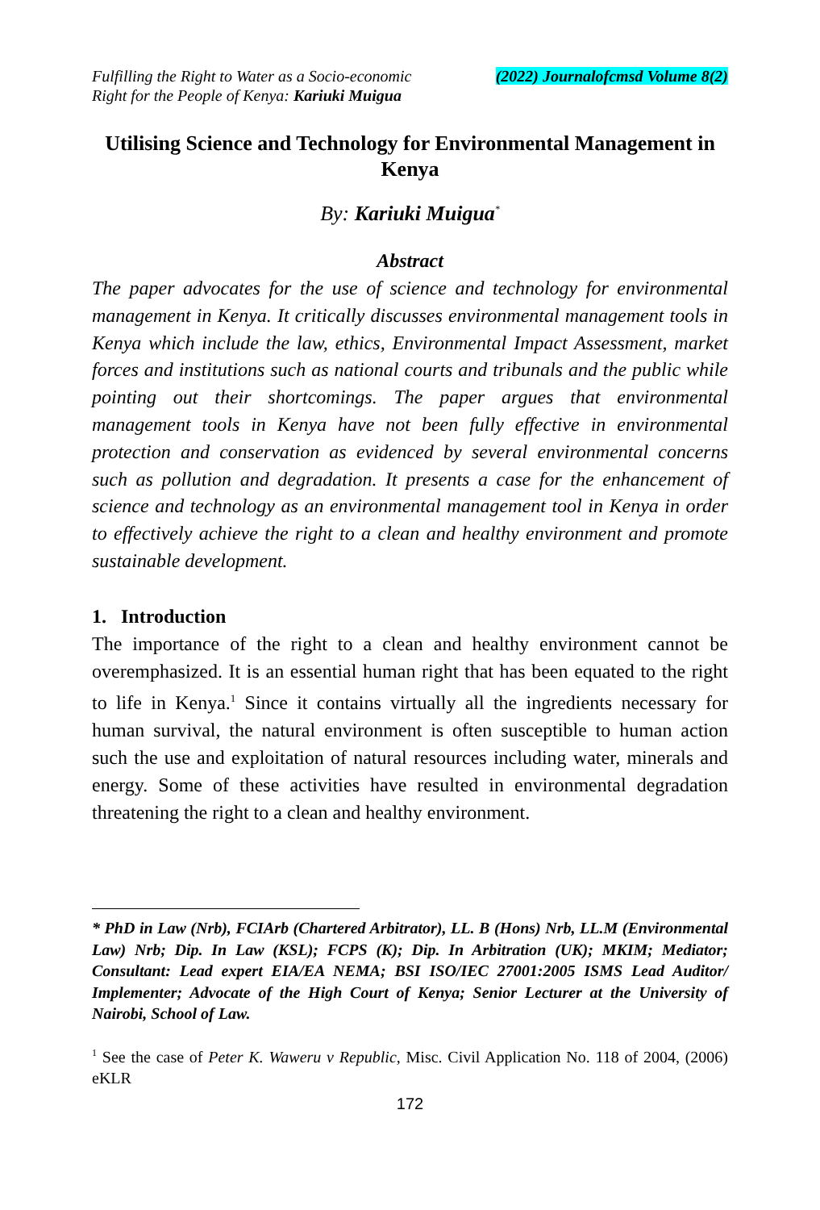Fulfilling the Right to Water as a Socio-economic
Right for the People of Kenya: Kariuki Muigua
(2022) Journalofcmsd Volume 8(2)
Utilising Science and Technology for Environmental Management in Kenya
By: Kariuki Muigua<sup>*</sup>
Abstract
The paper advocates for the use of science and technology for environmental management in Kenya. It critically discusses environmental management tools in Kenya which include the law, ethics, Environmental Impact Assessment, market forces and institutions such as national courts and tribunals and the public while pointing out their shortcomings. The paper argues that environmental management tools in Kenya have not been fully effective in environmental protection and conservation as evidenced by several environmental concerns such as pollution and degradation. It presents a case for the enhancement of science and technology as an environmental management tool in Kenya in order to effectively achieve the right to a clean and healthy environment and promote sustainable development.
1. Introduction
The importance of the right to a clean and healthy environment cannot be overemphasized. It is an essential human right that has been equated to the right to life in Kenya.<sup>1</sup> Since it contains virtually all the ingredients necessary for human survival, the natural environment is often susceptible to human action such the use and exploitation of natural resources including water, minerals and energy. Some of these activities have resulted in environmental degradation threatening the right to a clean and healthy environment.
* PhD in Law (Nrb), FCIArb (Chartered Arbitrator), LL. B (Hons) Nrb, LL.M (Environmental Law) Nrb; Dip. In Law (KSL); FCPS (K); Dip. In Arbitration (UK); MKIM; Mediator; Consultant: Lead expert EIA/EA NEMA; BSI ISO/IEC 27001:2005 ISMS Lead Auditor/ Implementer; Advocate of the High Court of Kenya; Senior Lecturer at the University of Nairobi, School of Law.
<sup>1</sup> See the case of Peter K. Waweru v Republic, Misc. Civil Application No. 118 of 2004, (2006) eKLR
172